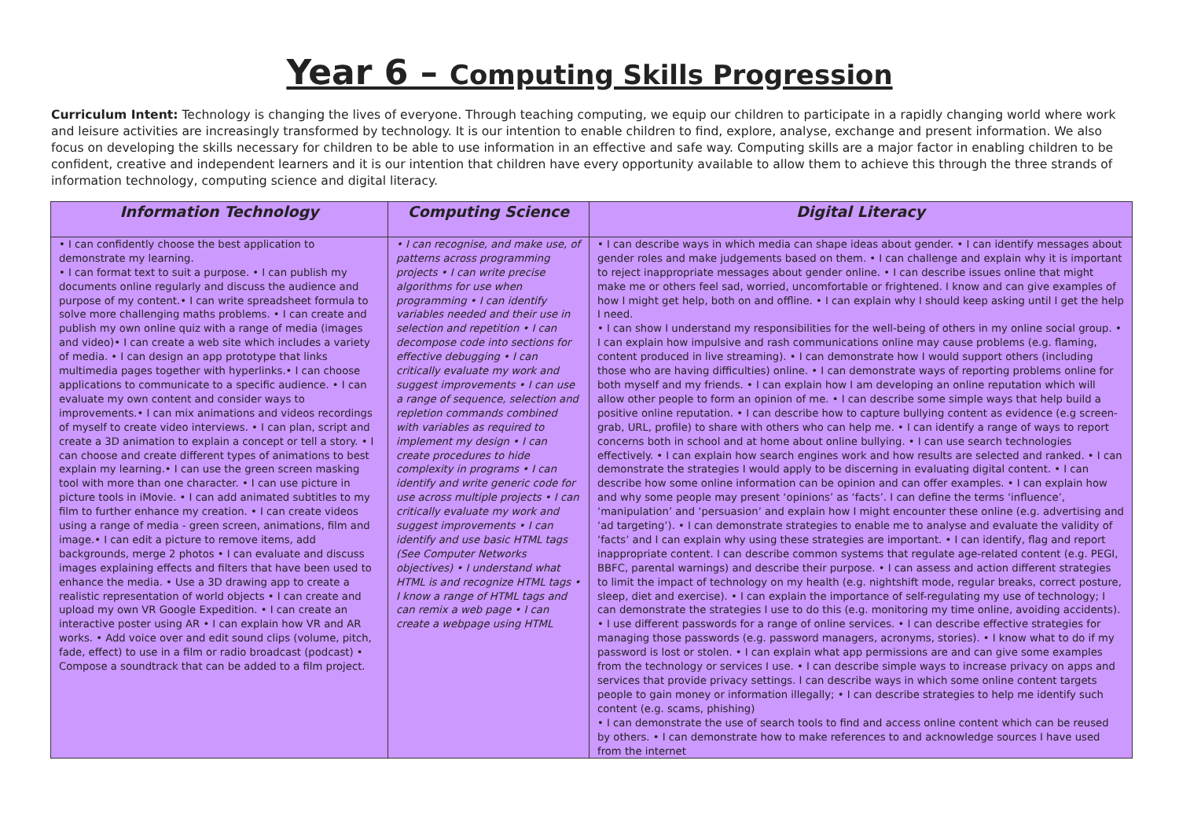Year 6 – Computing Skills Progression
Curriculum Intent: Technology is changing the lives of everyone. Through teaching computing, we equip our children to participate in a rapidly changing world where work and leisure activities are increasingly transformed by technology. It is our intention to enable children to find, explore, analyse, exchange and present information. We also focus on developing the skills necessary for children to be able to use information in an effective and safe way. Computing skills are a major factor in enabling children to be confident, creative and independent learners and it is our intention that children have every opportunity available to allow them to achieve this through the three strands of information technology, computing science and digital literacy.
| Information Technology | Computing Science | Digital Literacy |
| --- | --- | --- |
| • I can confidently choose the best application to demonstrate my learning. • I can format text to suit a purpose. • I can publish my documents online regularly and discuss the audience and purpose of my content.• I can write spreadsheet formula to solve more challenging maths problems. • I can create and publish my own online quiz with a range of media (images and video)• I can create a web site which includes a variety of media. • I can design an app prototype that links multimedia pages together with hyperlinks.• I can choose applications to communicate to a specific audience. • I can evaluate my own content and consider ways to improvements.• I can mix animations and videos recordings of myself to create video interviews. • I can plan, script and create a 3D animation to explain a concept or tell a story. • I can choose and create different types of animations to best explain my learning.• I can use the green screen masking tool with more than one character. • I can use picture in picture tools in iMovie. • I can add animated subtitles to my film to further enhance my creation. • I can create videos using a range of media - green screen, animations, film and image.• I can edit a picture to remove items, add backgrounds, merge 2 photos • I can evaluate and discuss images explaining effects and filters that have been used to enhance the media. • Use a 3D drawing app to create a realistic representation of world objects • I can create and upload my own VR Google Expedition. • I can create an interactive poster using AR • I can explain how VR and AR works. • Add voice over and edit sound clips (volume, pitch, fade, effect) to use in a film or radio broadcast (podcast) • Compose a soundtrack that can be added to a film project. | • I can recognise, and make use, of patterns across programming projects • I can write precise algorithms for use when programming • I can identify variables needed and their use in selection and repetition • I can decompose code into sections for effective debugging • I can critically evaluate my work and suggest improvements • I can use a range of sequence, selection and repletion commands combined with variables as required to implement my design • I can create procedures to hide complexity in programs • I can identify and write generic code for use across multiple projects • I can critically evaluate my work and suggest improvements • I can identify and use basic HTML tags (See Computer Networks objectives) • I understand what HTML is and recognize HTML tags • I know a range of HTML tags and can remix a web page • I can create a webpage using HTML | • I can describe ways in which media can shape ideas about gender. • I can identify messages about gender roles and make judgements based on them. • I can challenge and explain why it is important to reject inappropriate messages about gender online. • I can describe issues online that might make me or others feel sad, worried, uncomfortable or frightened. I know and can give examples of how I might get help, both on and offline. • I can explain why I should keep asking until I get the help I need. • I can show I understand my responsibilities for the well-being of others in my online social group. • I can explain how impulsive and rash communications online may cause problems (e.g. flaming, content produced in live streaming). • I can demonstrate how I would support others (including those who are having difficulties) online. • I can demonstrate ways of reporting problems online for both myself and my friends. • I can explain how I am developing an online reputation which will allow other people to form an opinion of me. • I can describe some simple ways that help build a positive online reputation. • I can describe how to capture bullying content as evidence (e.g screen-grab, URL, profile) to share with others who can help me. • I can identify a range of ways to report concerns both in school and at home about online bullying. • I can use search technologies effectively. • I can explain how search engines work and how results are selected and ranked. • I can demonstrate the strategies I would apply to be discerning in evaluating digital content. • I can describe how some online information can be opinion and can offer examples. • I can explain how and why some people may present ‘opinions’ as ‘facts’. I can define the terms ‘influence’, ‘manipulation’ and ‘persuasion’ and explain how I might encounter these online (e.g. advertising and ‘ad targeting’). • I can demonstrate strategies to enable me to analyse and evaluate the validity of ‘facts’ and I can explain why using these strategies are important. • I can identify, flag and report inappropriate content. I can describe common systems that regulate age-related content (e.g. PEGI, BBFC, parental warnings) and describe their purpose. • I can assess and action different strategies to limit the impact of technology on my health (e.g. nightshift mode, regular breaks, correct posture, sleep, diet and exercise). • I can explain the importance of self-regulating my use of technology; I can demonstrate the strategies I use to do this (e.g. monitoring my time online, avoiding accidents). • I use different passwords for a range of online services. • I can describe effective strategies for managing those passwords (e.g. password managers, acronyms, stories). • I know what to do if my password is lost or stolen. • I can explain what app permissions are and can give some examples from the technology or services I use. • I can describe simple ways to increase privacy on apps and services that provide privacy settings. I can describe ways in which some online content targets people to gain money or information illegally; • I can describe strategies to help me identify such content (e.g. scams, phishing) • I can demonstrate the use of search tools to find and access online content which can be reused by others. • I can demonstrate how to make references to and acknowledge sources I have used from the internet |